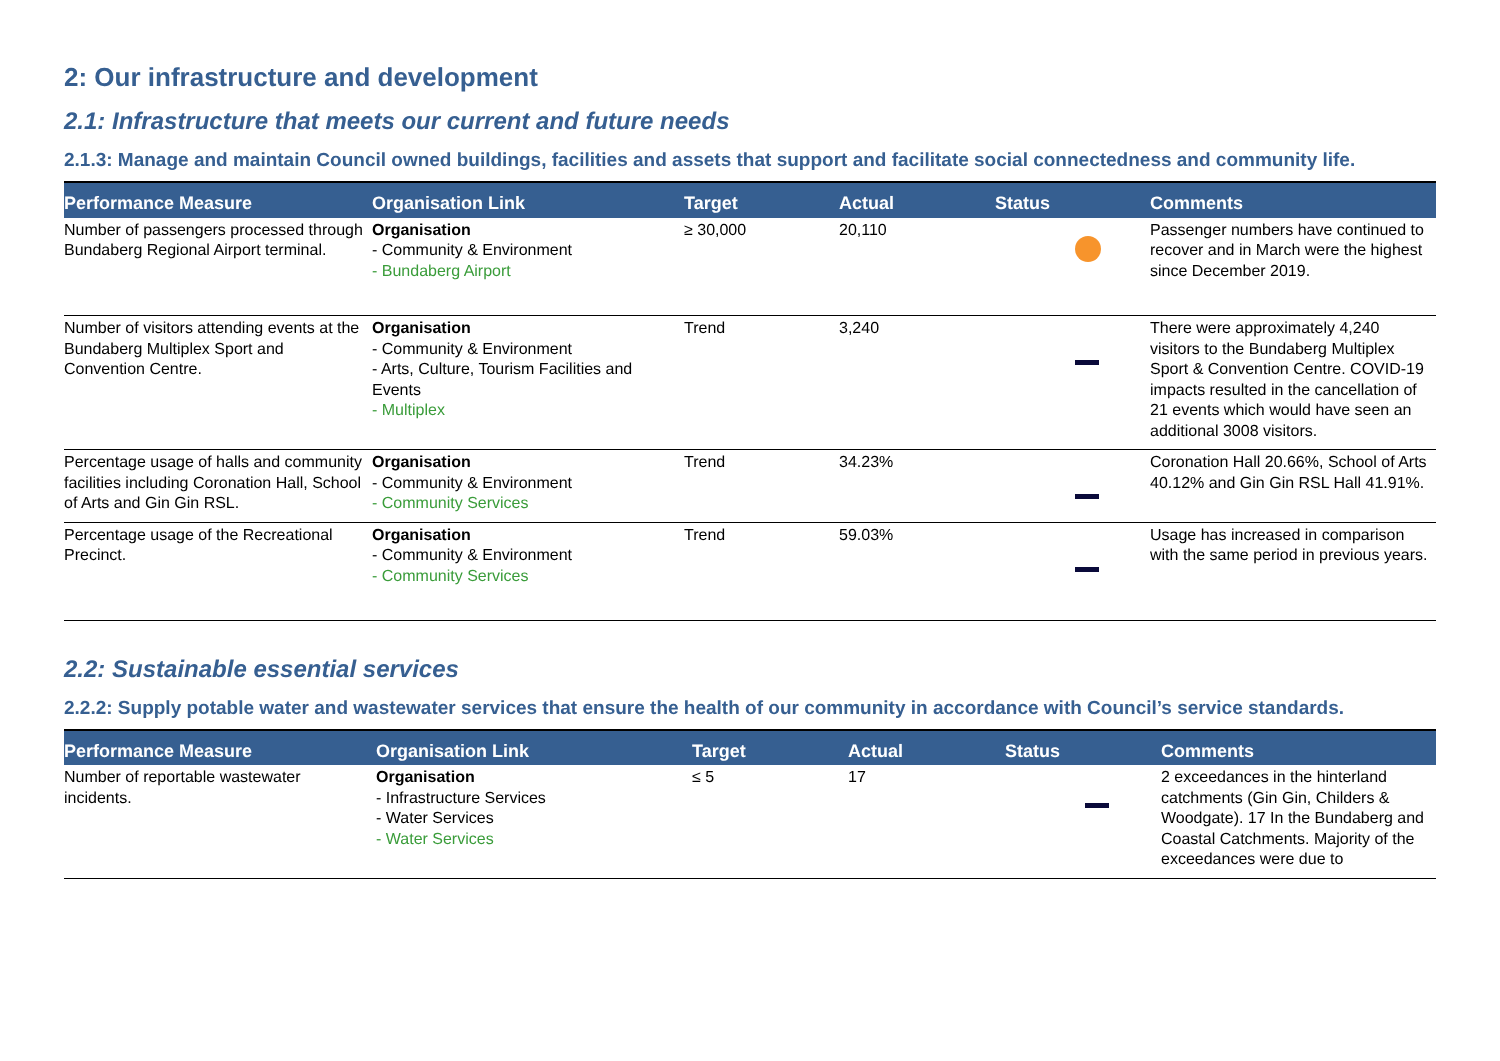2: Our infrastructure and development
2.1: Infrastructure that meets our current and future needs
2.1.3: Manage and maintain Council owned buildings, facilities and assets that support and facilitate social connectedness and community life.
| Performance Measure | Organisation Link | Target | Actual | Status | Comments |
| --- | --- | --- | --- | --- | --- |
| Number of passengers processed through Bundaberg Regional Airport terminal. | Organisation - Community & Environment - Bundaberg Airport | ≥ 30,000 | 20,110 | | Passenger numbers have continued to recover and in March were the highest since December 2019. |
| Number of visitors attending events at the Bundaberg Multiplex Sport and Convention Centre. | Organisation - Community & Environment - Arts, Culture, Tourism Facilities and Events - Multiplex | Trend | 3,240 | | There were approximately 4,240 visitors to the Bundaberg Multiplex Sport & Convention Centre. COVID-19 impacts resulted in the cancellation of 21 events which would have seen an additional 3008 visitors. |
| Percentage usage of halls and community facilities including Coronation Hall, School of Arts and Gin Gin RSL. | Organisation - Community & Environment - Community Services | Trend | 34.23% | | Coronation Hall 20.66%, School of Arts 40.12% and Gin Gin RSL Hall 41.91%. |
| Percentage usage of the Recreational Precinct. | Organisation - Community & Environment - Community Services | Trend | 59.03% | | Usage has increased in comparison with the same period in previous years. |
2.2: Sustainable essential services
2.2.2: Supply potable water and wastewater services that ensure the health of our community in accordance with Council’s service standards.
| Performance Measure | Organisation Link | Target | Actual | Status | Comments |
| --- | --- | --- | --- | --- | --- |
| Number of reportable wastewater incidents. | Organisation - Infrastructure Services - Water Services - Water Services | ≤ 5 | 17 | | 2 exceedances in the hinterland catchments (Gin Gin, Childers & Woodgate). 17 In the Bundaberg and Coastal Catchments. Majority of the exceedances were due to |